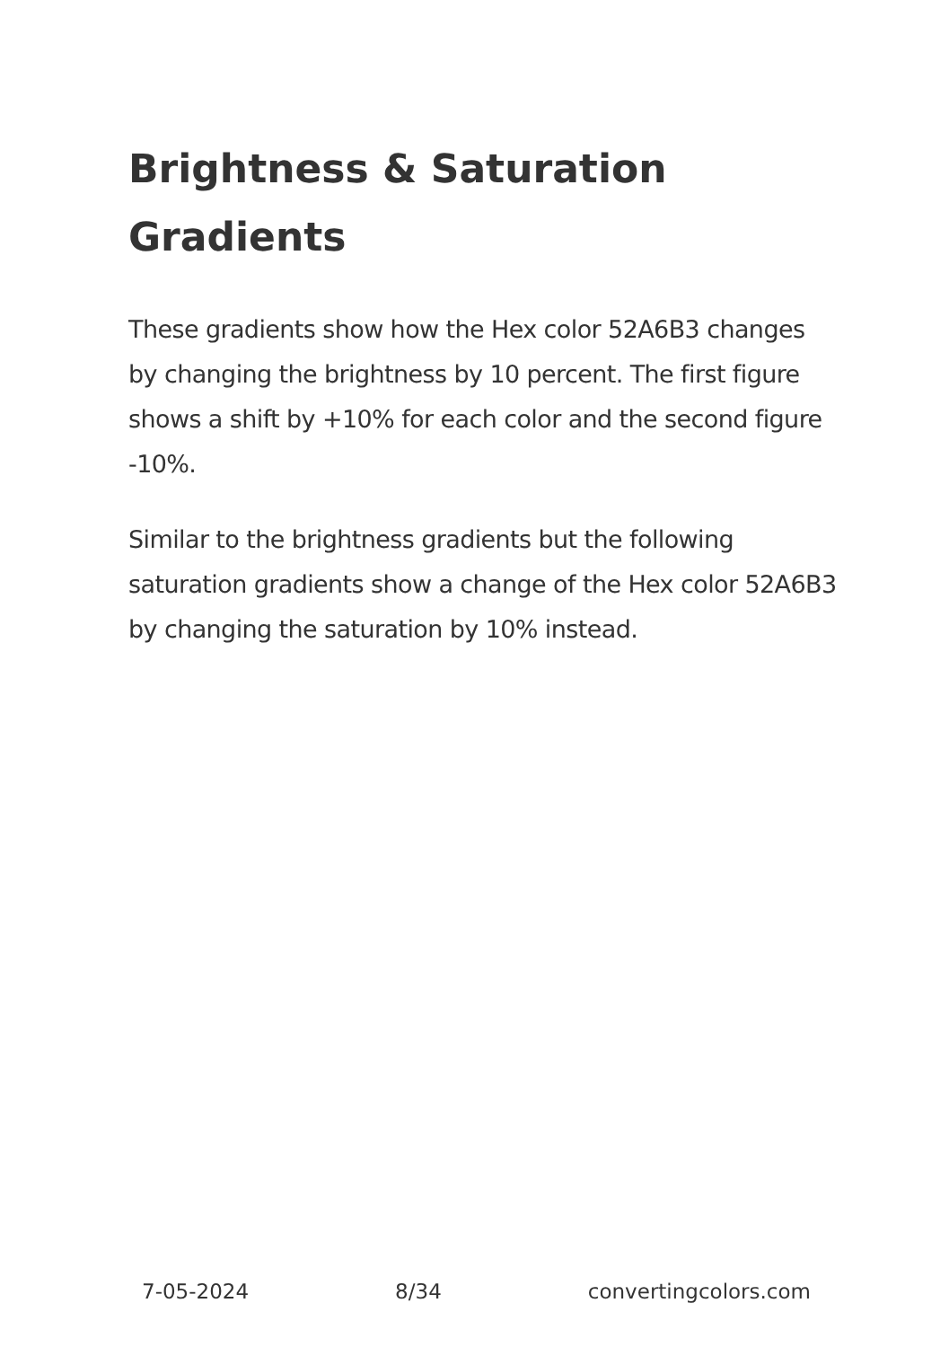Brightness & Saturation Gradients
These gradients show how the Hex color 52A6B3 changes by changing the brightness by 10 percent. The first figure shows a shift by +10% for each color and the second figure -10%.
Similar to the brightness gradients but the following saturation gradients show a change of the Hex color 52A6B3 by changing the saturation by 10% instead.
7-05-2024 8/34 convertingcolors.com